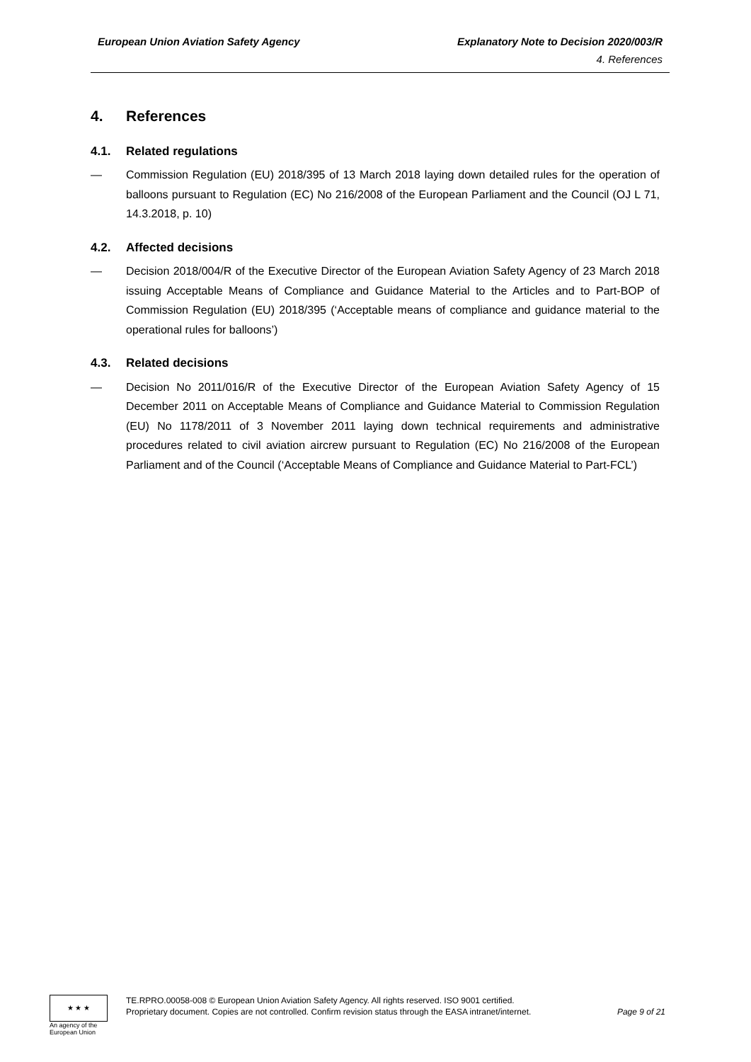European Union Aviation Safety Agency Explanatory Note to Decision 2020/003/R
4. References
4. References
4.1. Related regulations
— Commission Regulation (EU) 2018/395 of 13 March 2018 laying down detailed rules for the operation of balloons pursuant to Regulation (EC) No 216/2008 of the European Parliament and the Council (OJ L 71, 14.3.2018, p. 10)
4.2. Affected decisions
— Decision 2018/004/R of the Executive Director of the European Aviation Safety Agency of 23 March 2018 issuing Acceptable Means of Compliance and Guidance Material to the Articles and to Part-BOP of Commission Regulation (EU) 2018/395 (‘Acceptable means of compliance and guidance material to the operational rules for balloons’)
4.3. Related decisions
— Decision No 2011/016/R of the Executive Director of the European Aviation Safety Agency of 15 December 2011 on Acceptable Means of Compliance and Guidance Material to Commission Regulation (EU) No 1178/2011 of 3 November 2011 laying down technical requirements and administrative procedures related to civil aviation aircrew pursuant to Regulation (EC) No 216/2008 of the European Parliament and of the Council (‘Acceptable Means of Compliance and Guidance Material to Part-FCL’)
★ ★ ★
An agency of the European Union
TE.RPRO.00058-008 © European Union Aviation Safety Agency. All rights reserved. ISO 9001 certified.
Proprietary document. Copies are not controlled. Confirm revision status through the EASA intranet/internet. Page 9 of 21